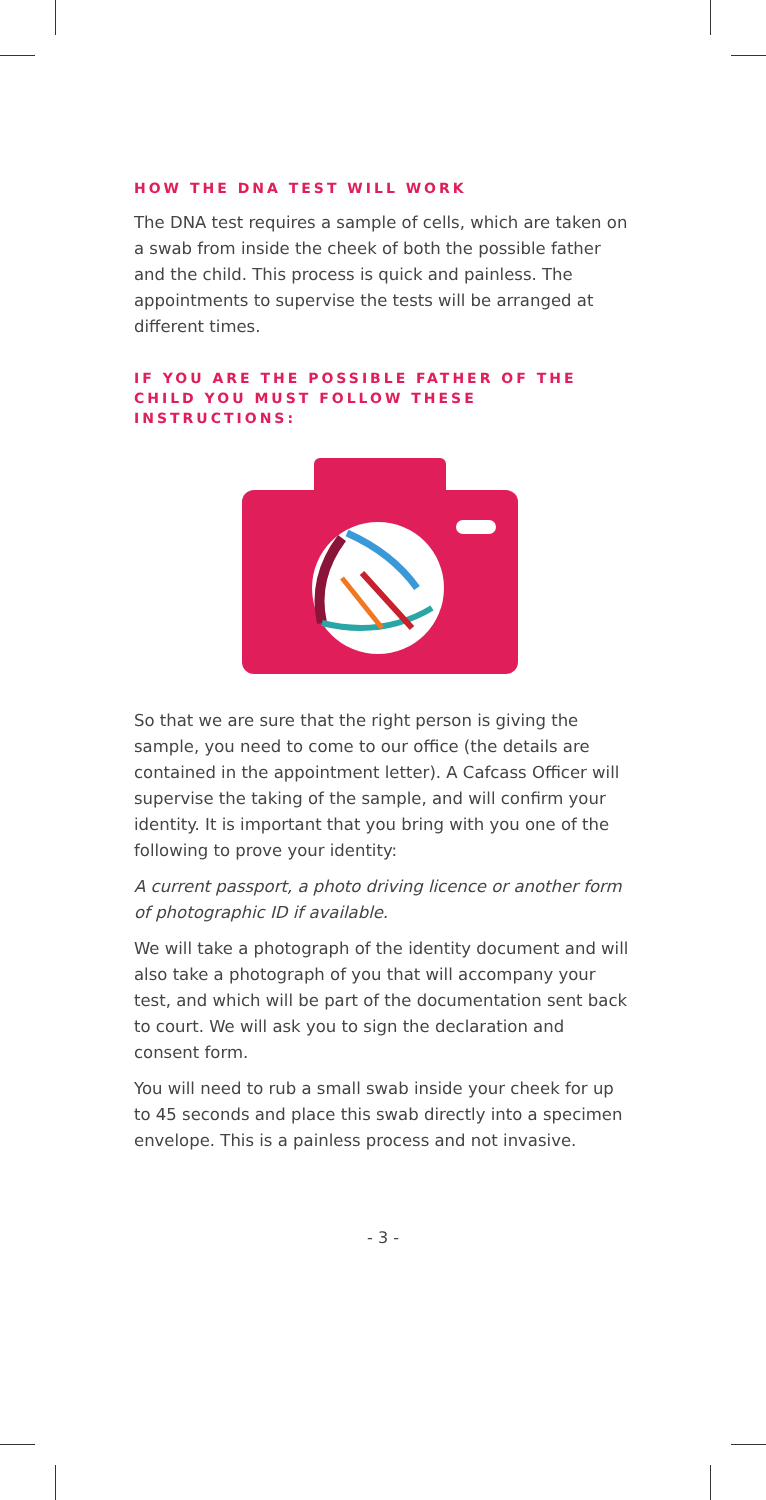HOW THE DNA TEST WILL WORK
The DNA test requires a sample of cells, which are taken on a swab from inside the cheek of both the possible father and the child. This process is quick and painless. The appointments to supervise the tests will be arranged at different times.
IF YOU ARE THE POSSIBLE FATHER OF THE CHILD YOU MUST FOLLOW THESE INSTRUCTIONS:
So that we are sure that the right person is giving the sample, you need to come to our office (the details are contained in the appointment letter). A Cafcass Officer will supervise the taking of the sample, and will confirm your identity. It is important that you bring with you one of the following to prove your identity:
A current passport, a photo driving licence or another form of photographic ID if available.
We will take a photograph of the identity document and will also take a photograph of you that will accompany your test, and which will be part of the documentation sent back to court. We will ask you to sign the declaration and consent form.
You will need to rub a small swab inside your cheek for up to 45 seconds and place this swab directly into a specimen envelope. This is a painless process and not invasive.
- 3 -